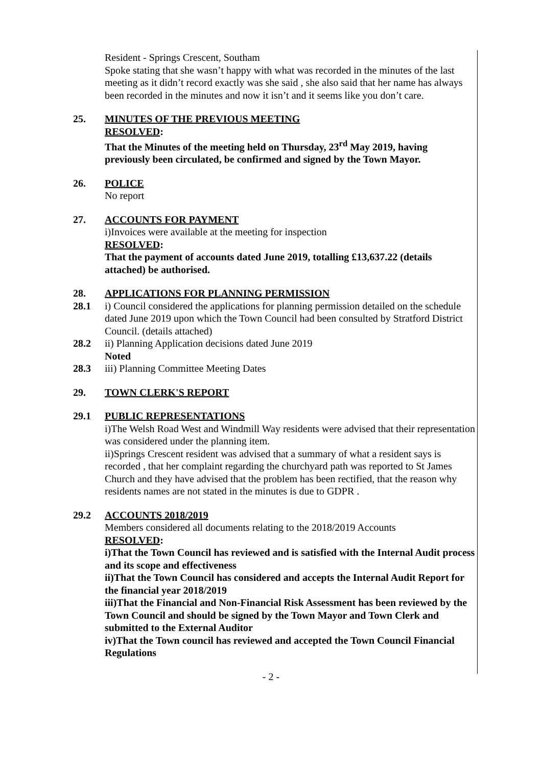Resident - Springs Crescent, Southam
Spoke stating that she wasn’t happy with what was recorded in the minutes of the last meeting as it didn’t record exactly was she said , she also said that her name has always been recorded in the minutes and now it isn’t and it seems like you don’t care.
25. MINUTES OF THE PREVIOUS MEETING
RESOLVED:
That the Minutes of the meeting held on Thursday, 23<sup>rd</sup> May 2019, having previously been circulated, be confirmed and signed by the Town Mayor.
26. POLICE
No report
27. ACCOUNTS FOR PAYMENT
i)Invoices were available at the meeting for inspection
RESOLVED:
That the payment of accounts dated June 2019, totalling £13,637.22 (details attached) be authorised.
28. APPLICATIONS FOR PLANNING PERMISSION
28.1 i) Council considered the applications for planning permission detailed on the schedule dated June 2019 upon which the Town Council had been consulted by Stratford District Council. (details attached)
28.2 ii) Planning Application decisions dated June 2019
Noted
28.3 iii) Planning Committee Meeting Dates
29. TOWN CLERK'S REPORT
29.1 PUBLIC REPRESENTATIONS
i)The Welsh Road West and Windmill Way residents were advised that their representation was considered under the planning item.
ii)Springs Crescent resident was advised that a summary of what a resident says is recorded , that her complaint regarding the churchyard path was reported to St James Church and they have advised that the problem has been rectified, that the reason why residents names are not stated in the minutes is due to GDPR .
29.2 ACCOUNTS 2018/2019
Members considered all documents relating to the 2018/2019 Accounts
RESOLVED:
i)That the Town Council has reviewed and is satisfied with the Internal Audit process and its scope and effectiveness
ii)That the Town Council has considered and accepts the Internal Audit Report for the financial year 2018/2019
iii)That the Financial and Non-Financial Risk Assessment has been reviewed by the Town Council and should be signed by the Town Mayor and Town Clerk and submitted to the External Auditor
iv)That the Town council has reviewed and accepted the Town Council Financial Regulations
- 2 -